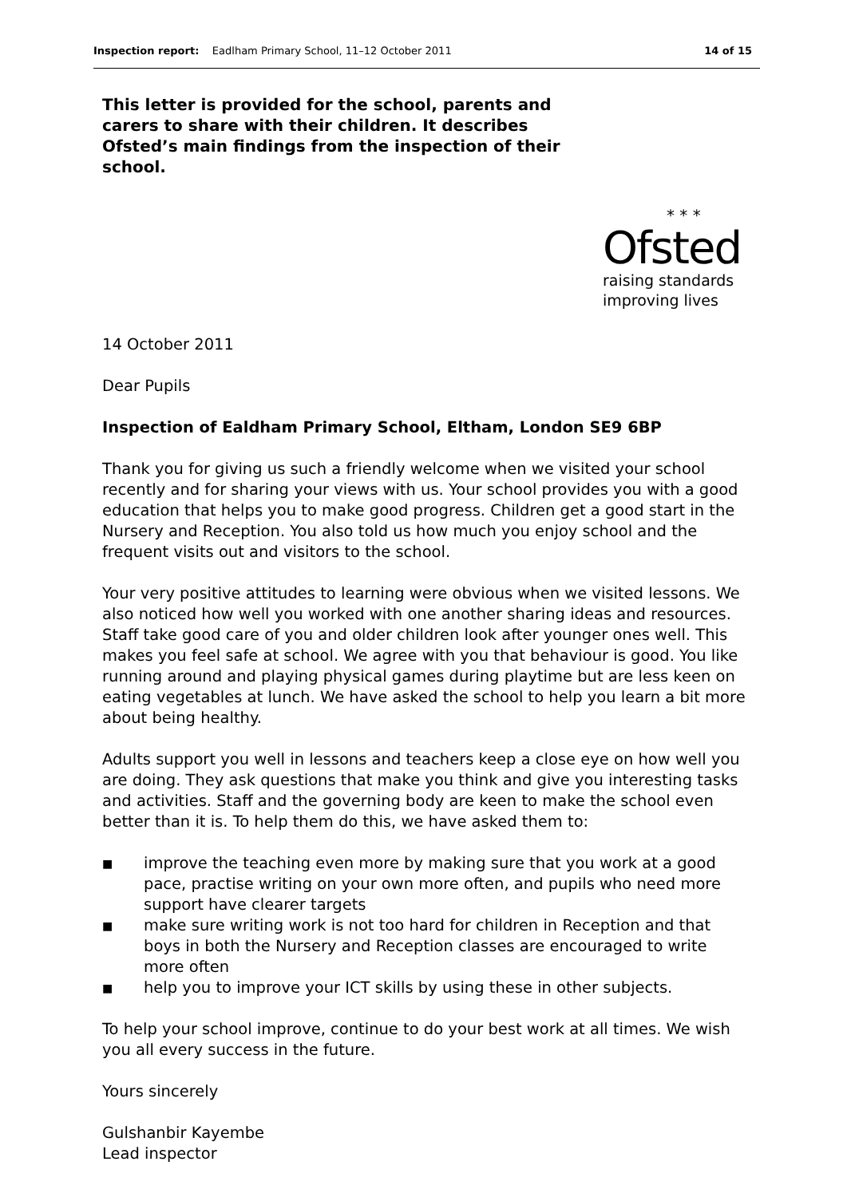Inspection report: Eadlham Primary School, 11–12 October 2011 14 of 15
This letter is provided for the school, parents and carers to share with their children. It describes Ofsted’s main findings from the inspection of their school.
* * *
Ofsted
raising standards
improving lives
14 October 2011
Dear Pupils
Inspection of Ealdham Primary School, Eltham, London SE9 6BP
Thank you for giving us such a friendly welcome when we visited your school recently and for sharing your views with us. Your school provides you with a good education that helps you to make good progress. Children get a good start in the Nursery and Reception. You also told us how much you enjoy school and the frequent visits out and visitors to the school.
Your very positive attitudes to learning were obvious when we visited lessons. We also noticed how well you worked with one another sharing ideas and resources. Staff take good care of you and older children look after younger ones well. This makes you feel safe at school. We agree with you that behaviour is good. You like running around and playing physical games during playtime but are less keen on eating vegetables at lunch. We have asked the school to help you learn a bit more about being healthy.
Adults support you well in lessons and teachers keep a close eye on how well you are doing. They ask questions that make you think and give you interesting tasks and activities. Staff and the governing body are keen to make the school even better than it is. To help them do this, we have asked them to:
■ improve the teaching even more by making sure that you work at a good pace, practise writing on your own more often, and pupils who need more support have clearer targets
■ make sure writing work is not too hard for children in Reception and that boys in both the Nursery and Reception classes are encouraged to write more often
■ help you to improve your ICT skills by using these in other subjects.
To help your school improve, continue to do your best work at all times. We wish you all every success in the future.
Yours sincerely
Gulshanbir Kayembe
Lead inspector